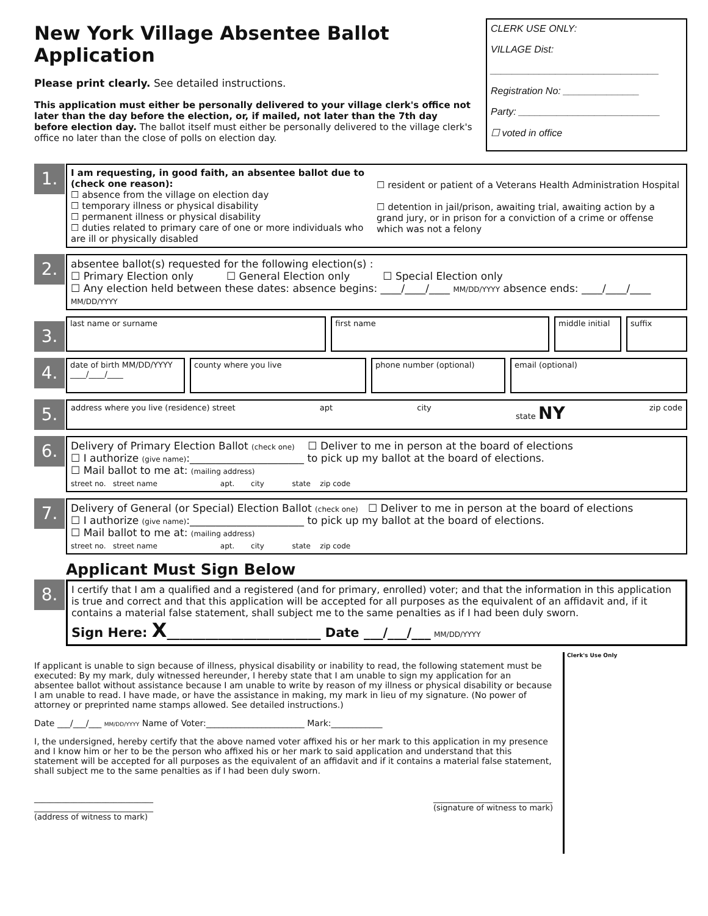New York Village Absentee Ballot Application
Please print clearly. See detailed instructions.
This application must either be personally delivered to your village clerk's office not later than the day before the election, or, if mailed, not later than the 7th day before election day. The ballot itself must either be personally delivered to the village clerk's office no later than the close of polls on election day.
CLERK USE ONLY:
VILLAGE Dist:
_______________________________
Registration No: ______________
Party: __________________________
☐ voted in office
1.
I am requesting, in good faith, an absentee ballot due to (check one reason):
☐ absence from the village on election day
☐ temporary illness or physical disability
☐ permanent illness or physical disability
☐ duties related to primary care of one or more individuals who are ill or physically disabled
☐ resident or patient of a Veterans Health Administration Hospital
☐ detention in jail/prison, awaiting trial, awaiting action by a grand jury, or in prison for a conviction of a crime or offense which was not a felony
2.
absentee ballot(s) requested for the following election(s) :
☐ Primary Election only ☐ General Election only ☐ Special Election only
☐ Any election held between these dates: absence begins: ____/____/____ MM/DD/YYYY absence ends: ____/____/____ MM/DD/YYYY
3.
last name or surname first name middle initial suffix
4.
date of birth MM/DD/YYYY
____/____/____
county where you live phone number (optional) email (optional)
5.
address where you live (residence) street apt city state NY zip code
6.
Delivery of Primary Election Ballot (check one) ☐ Deliver to me in person at the board of elections
☐ I authorize (give name):______________________ to pick up my ballot at the board of elections.
☐ Mail ballot to me at: (mailing address)
street no. street name apt. city state zip code
7.
Delivery of General (or Special) Election Ballot (check one) ☐ Deliver to me in person at the board of elections
☐ I authorize (give name):______________________ to pick up my ballot at the board of elections.
☐ Mail ballot to me at: (mailing address)
street no. street name apt. city state zip code
Applicant Must Sign Below
8.
I certify that I am a qualified and a registered (and for primary, enrolled) voter; and that the information in this application is true and correct and that this application will be accepted for all purposes as the equivalent of an affidavit and, if it contains a material false statement, shall subject me to the same penalties as if I had been duly sworn.
Sign Here: X________________________ Date ___/___/___ MM/DD/YYYY
If applicant is unable to sign because of illness, physical disability or inability to read, the following statement must be executed: By my mark, duly witnessed hereunder, I hereby state that I am unable to sign my application for an absentee ballot without assistance because I am unable to write by reason of my illness or physical disability or because I am unable to read. I have made, or have the assistance in making, my mark in lieu of my signature. (No power of attorney or preprinted name stamps allowed. See detailed instructions.)
Date ___/___/___ MM/DD/YYYY Name of Voter:_______________________ Mark:____________
I, the undersigned, hereby certify that the above named voter affixed his or her mark to this application in my presence and I know him or her to be the person who affixed his or her mark to said application and understand that this statement will be accepted for all purposes as the equivalent of an affidavit and if it contains a material false statement, shall subject me to the same penalties as if I had been duly sworn.
______________________________
______________________________
(address of witness to mark) ______________________________
(signature of witness to mark)
Clerk's Use Only